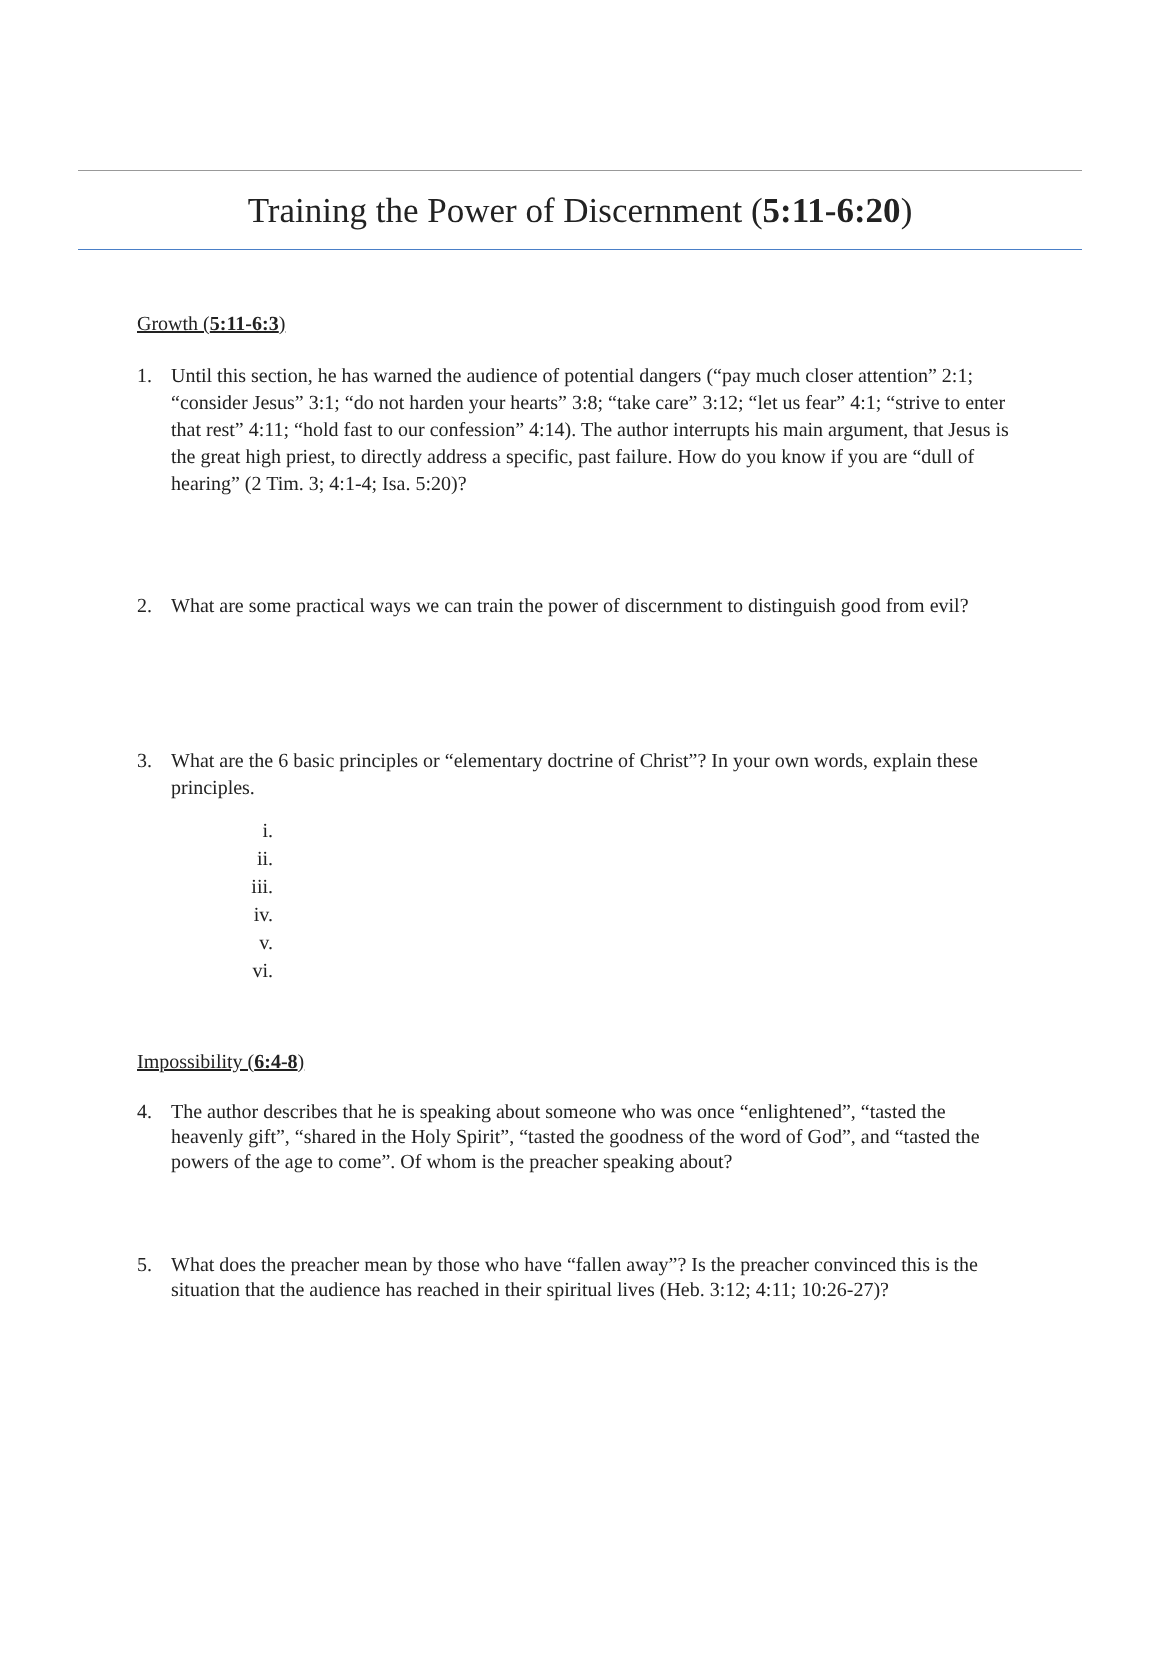Training the Power of Discernment (5:11-6:20)
Growth (5:11-6:3)
1. Until this section, he has warned the audience of potential dangers (“pay much closer attention” 2:1; “consider Jesus” 3:1; “do not harden your hearts” 3:8; “take care” 3:12; “let us fear” 4:1; “strive to enter that rest” 4:11; “hold fast to our confession” 4:14). The author interrupts his main argument, that Jesus is the great high priest, to directly address a specific, past failure. How do you know if you are “dull of hearing” (2 Tim. 3; 4:1-4; Isa. 5:20)?
2. What are some practical ways we can train the power of discernment to distinguish good from evil?
3. What are the 6 basic principles or “elementary doctrine of Christ”? In your own words, explain these principles.
i.
ii.
iii.
iv.
v.
vi.
Impossibility (6:4-8)
4. The author describes that he is speaking about someone who was once “enlightened”, “tasted the heavenly gift”, “shared in the Holy Spirit”, “tasted the goodness of the word of God”, and “tasted the powers of the age to come”. Of whom is the preacher speaking about?
5. What does the preacher mean by those who have “fallen away”? Is the preacher convinced this is the situation that the audience has reached in their spiritual lives (Heb. 3:12; 4:11; 10:26-27)?